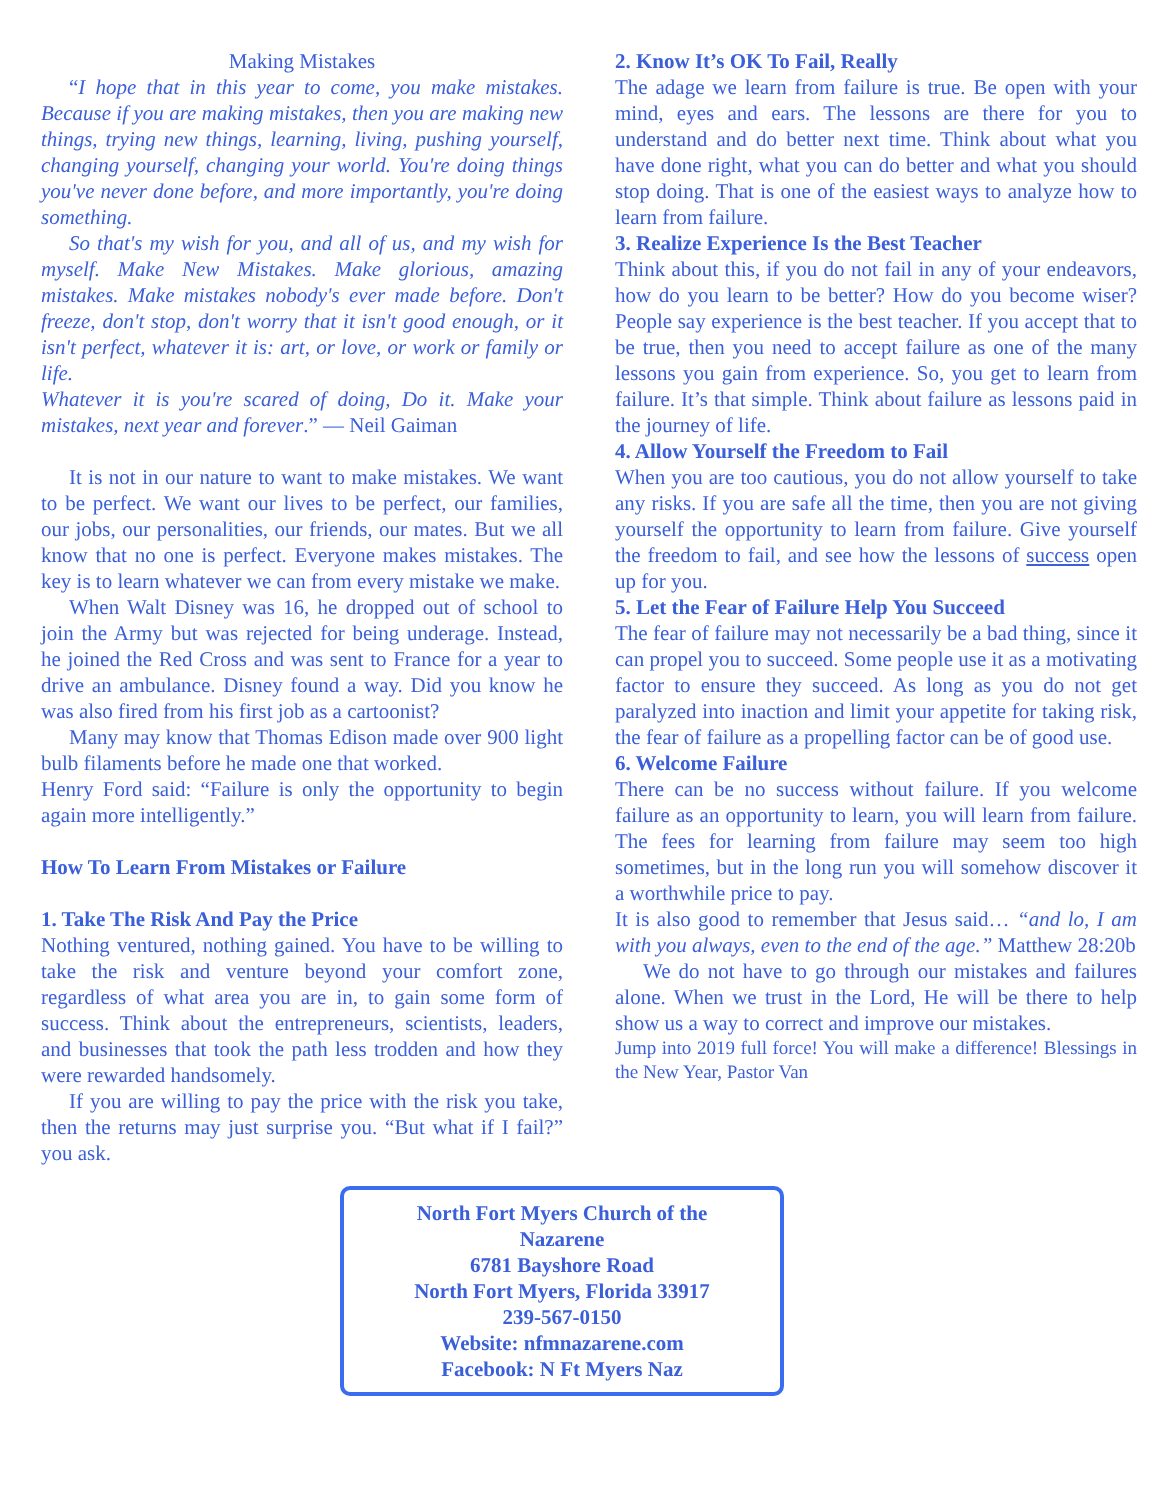Making Mistakes
“I hope that in this year to come, you make mistakes. Because if you are making mistakes, then you are making new things, trying new things, learning, living, pushing yourself, changing yourself, changing your world. You're doing things you've never done before, and more importantly, you're doing something.
So that's my wish for you, and all of us, and my wish for myself. Make New Mistakes. Make glorious, amazing mistakes. Make mistakes nobody's ever made before. Don't freeze, don't stop, don't worry that it isn't good enough, or it isn't perfect, whatever it is: art, or love, or work or family or life.
Whatever it is you're scared of doing, Do it. Make your mistakes, next year and forever.” — Neil Gaiman
It is not in our nature to want to make mistakes. We want to be perfect. We want our lives to be perfect, our families, our jobs, our personalities, our friends, our mates. But we all know that no one is perfect. Everyone makes mistakes. The key is to learn whatever we can from every mistake we make.
When Walt Disney was 16, he dropped out of school to join the Army but was rejected for being underage. Instead, he joined the Red Cross and was sent to France for a year to drive an ambulance. Disney found a way. Did you know he was also fired from his first job as a cartoonist?
Many may know that Thomas Edison made over 900 light bulb filaments before he made one that worked.
Henry Ford said: “Failure is only the opportunity to begin again more intelligently.”
How To Learn From Mistakes or Failure
1. Take The Risk And Pay the Price
Nothing ventured, nothing gained. You have to be willing to take the risk and venture beyond your comfort zone, regardless of what area you are in, to gain some form of success. Think about the entrepreneurs, scientists, leaders, and businesses that took the path less trodden and how they were rewarded handsomely.
If you are willing to pay the price with the risk you take, then the returns may just surprise you. “But what if I fail?” you ask.
2. Know It’s OK To Fail, Really
The adage we learn from failure is true. Be open with your mind, eyes and ears. The lessons are there for you to understand and do better next time. Think about what you have done right, what you can do better and what you should stop doing. That is one of the easiest ways to analyze how to learn from failure.
3. Realize Experience Is the Best Teacher
Think about this, if you do not fail in any of your endeavors, how do you learn to be better? How do you become wiser? People say experience is the best teacher. If you accept that to be true, then you need to accept failure as one of the many lessons you gain from experience. So, you get to learn from failure. It’s that simple. Think about failure as lessons paid in the journey of life.
4. Allow Yourself the Freedom to Fail
When you are too cautious, you do not allow yourself to take any risks. If you are safe all the time, then you are not giving yourself the opportunity to learn from failure. Give yourself the freedom to fail, and see how the lessons of success open up for you.
5. Let the Fear of Failure Help You Succeed
The fear of failure may not necessarily be a bad thing, since it can propel you to succeed. Some people use it as a motivating factor to ensure they succeed. As long as you do not get paralyzed into inaction and limit your appetite for taking risk, the fear of failure as a propelling factor can be of good use.
6. Welcome Failure
There can be no success without failure. If you welcome failure as an opportunity to learn, you will learn from failure. The fees for learning from failure may seem too high sometimes, but in the long run you will somehow discover it a worthwhile price to pay.
It is also good to remember that Jesus said… “and lo, I am with you always, even to the end of the age.” Matthew 28:20b
We do not have to go through our mistakes and failures alone. When we trust in the Lord, He will be there to help show us a way to correct and improve our mistakes.
Jump into 2019 full force! You will make a difference! Blessings in the New Year, Pastor Van
North Fort Myers Church of the
Nazarene
6781 Bayshore Road
North Fort Myers, Florida 33917
239-567-0150
Website: nfmnazarene.com
Facebook: N Ft Myers Naz